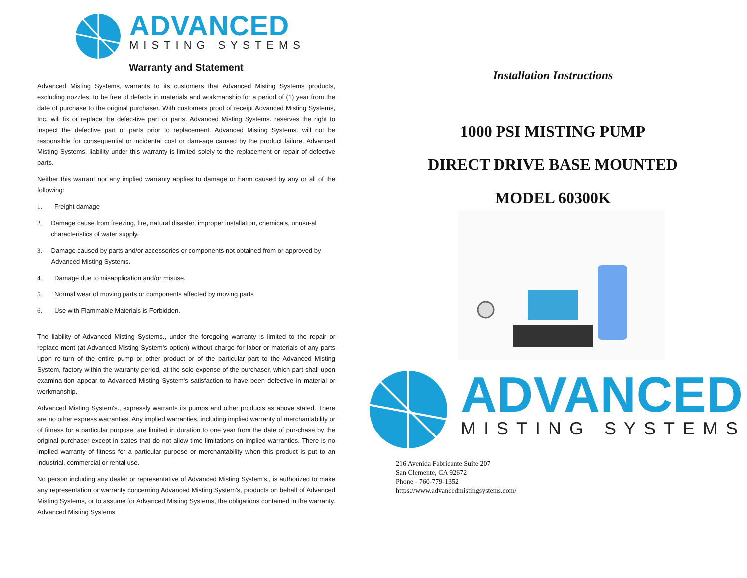ADVANCED
MISTING SYSTEMS
Warranty and Statement
Advanced Misting Systems, warrants to its customers that Advanced Misting Systems products, excluding nozzles, to be free of defects in materials and workmanship for a period of (1) year from the date of purchase to the original purchaser. With customers proof of receipt Advanced Misting Systems, Inc. will fix or replace the defec-tive part or parts. Advanced Misting Systems. reserves the right to inspect the defective part or parts prior to replacement. Advanced Misting Systems. will not be responsible for consequential or incidental cost or dam-age caused by the product failure. Advanced Misting Systems, liability under this warranty is limited solely to the replacement or repair of defective parts.
Neither this warrant nor any implied warranty applies to damage or harm caused by any or all of the following:
1. Freight damage
2. Damage cause from freezing, fire, natural disaster, improper installation, chemicals, unusu-al characteristics of water supply.
3. Damage caused by parts and/or accessories or components not obtained from or approved by Advanced Misting Systems.
4. Damage due to misapplication and/or misuse.
5. Normal wear of moving parts or components affected by moving parts
6. Use with Flammable Materials is Forbidden.
The liability of Advanced Misting Systems., under the foregoing warranty is limited to the repair or replace-ment (at Advanced Misting System's option) without charge for labor or materials of any parts upon re-turn of the entire pump or other product or of the particular part to the Advanced Misting System, factory within the warranty period, at the sole expense of the purchaser, which part shall upon examina-tion appear to Advanced Misting System's satisfaction to have been defective in material or workmanship.
Advanced Misting System's., expressly warrants its pumps and other products as above stated. There are no other express warranties. Any implied warranties, including implied warranty of merchantability or of fitness for a particular purpose, are limited in duration to one year from the date of pur-chase by the original purchaser except in states that do not allow time limitations on implied warranties. There is no implied warranty of fitness for a particular purpose or merchantability when this product is put to an industrial, commercial or rental use.
No person including any dealer or representative of Advanced Misting System's., is authorized to make any representation or warranty concerning Advanced Misting System's, products on behalf of Advanced Misting Systems, or to assume for Advanced Misting Systems, the obligations contained in the warranty. Advanced Misting Systems
Installation Instructions
1000 PSI MISTING PUMP
DIRECT DRIVE BASE MOUNTED
MODEL 60300K
ADVANCED
MISTING SYSTEMS
216 Avenida Fabricante Suite 207
San Clemente, CA 92672
Phone - 760-779-1352
https://www.advancedmistingsystems.com/